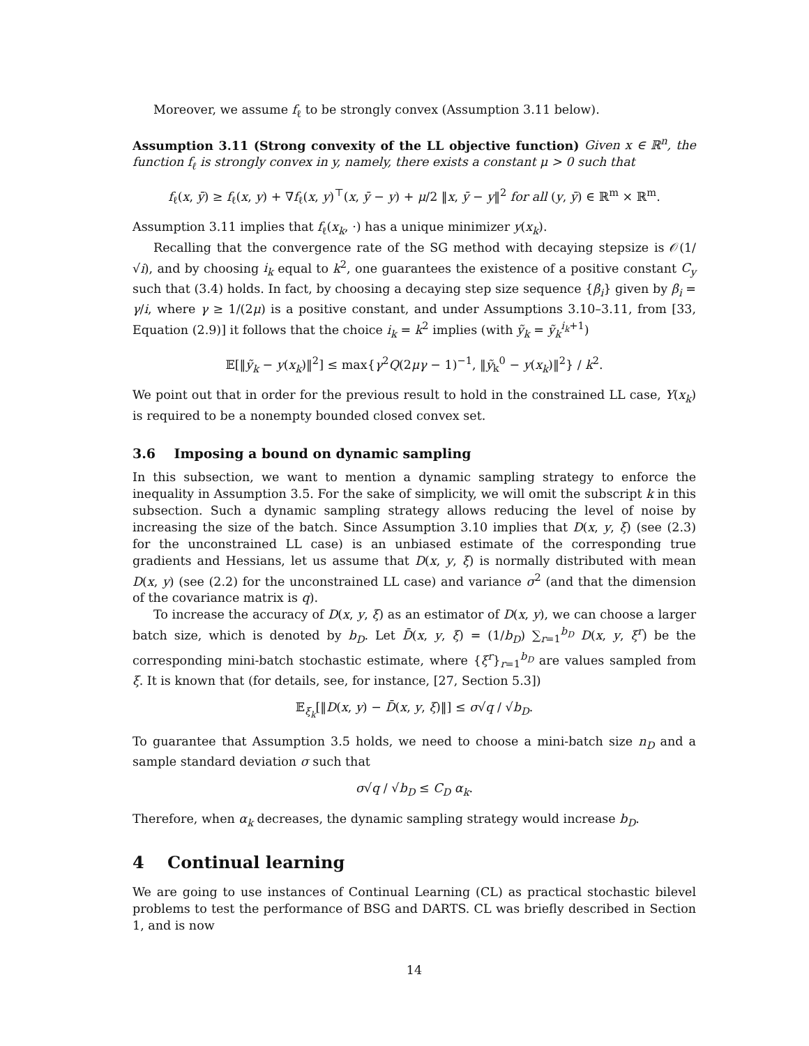Moreover, we assume f<sub>ℓ</sub> to be strongly convex (Assumption 3.11 below).
Assumption 3.11 (Strong convexity of the LL objective function) Given x ∈ ℝ<sup>n</sup>, the function f<sub>ℓ</sub> is strongly convex in y, namely, there exists a constant μ > 0 such that
f<sub>ℓ</sub>(x, ȳ) ≥ f<sub>ℓ</sub>(x, y) + ∇f<sub>ℓ</sub>(x, y)<sup>⊤</sup>(x, ȳ − y) + μ/2 ‖x, ȳ − y‖<sup>2</sup> for all (y, ȳ) ∈ ℝ<sup>m</sup> × ℝ<sup>m</sup>.
Assumption 3.11 implies that f<sub>ℓ</sub>(x<sub>k</sub>, ·) has a unique minimizer y(x<sub>k</sub>).
Recalling that the convergence rate of the SG method with decaying stepsize is 𝒪(1/√i), and by choosing i<sub>k</sub> equal to k<sup>2</sup>, one guarantees the existence of a positive constant C<sub>y</sub> such that (3.4) holds. In fact, by choosing a decaying step size sequence {β<sub>i</sub>} given by β<sub>i</sub> = γ/i, where γ ≥ 1/(2μ) is a positive constant, and under Assumptions 3.10–3.11, from [33, Equation (2.9)] it follows that the choice i<sub>k</sub> = k<sup>2</sup> implies (with ỹ<sub>k</sub> = ỹ<sub>k</sub><sup>i<sub>k</sub>+1</sup>)
𝔼[‖ỹ<sub>k</sub> − y(x<sub>k</sub>)‖<sup>2</sup>] ≤ max{γ<sup>2</sup>Q(2μγ − 1)<sup>−1</sup>, ‖ỹ<sub>k</sub><sup>0</sup> − y(x<sub>k</sub>)‖<sup>2</sup>} / k<sup>2</sup>.
We point out that in order for the previous result to hold in the constrained LL case, Y(x<sub>k</sub>) is required to be a nonempty bounded closed convex set.
3.6 Imposing a bound on dynamic sampling
In this subsection, we want to mention a dynamic sampling strategy to enforce the inequality in Assumption 3.5. For the sake of simplicity, we will omit the subscript k in this subsection. Such a dynamic sampling strategy allows reducing the level of noise by increasing the size of the batch. Since Assumption 3.10 implies that D(x, y, ξ) (see (2.3) for the unconstrained LL case) is an unbiased estimate of the corresponding true gradients and Hessians, let us assume that D(x, y, ξ) is normally distributed with mean D(x, y) (see (2.2) for the unconstrained LL case) and variance σ<sup>2</sup> (and that the dimension of the covariance matrix is q).
To increase the accuracy of D(x, y, ξ) as an estimator of D(x, y), we can choose a larger batch size, which is denoted by b<sub>D</sub>. Let D̄(x, y, ξ) = (1/b<sub>D</sub>) ∑<sub>r=1</sub><sup>b<sub>D</sub></sup> D(x, y, ξ<sup>r</sup>) be the corresponding mini-batch stochastic estimate, where {ξ<sup>r</sup>}<sub>r=1</sub><sup>b<sub>D</sub></sup> are values sampled from ξ. It is known that (for details, see, for instance, [27, Section 5.3])
𝔼<sub>ξ<sub>k</sub></sub>[‖D(x, y) − D̄(x, y, ξ)‖] ≤ σ√q / √b<sub>D</sub>.
To guarantee that Assumption 3.5 holds, we need to choose a mini-batch size n<sub>D</sub> and a sample standard deviation σ such that
σ√q / √b<sub>D</sub> ≤ C<sub>D</sub> α<sub>k</sub>.
Therefore, when α<sub>k</sub> decreases, the dynamic sampling strategy would increase b<sub>D</sub>.
4 Continual learning
We are going to use instances of Continual Learning (CL) as practical stochastic bilevel problems to test the performance of BSG and DARTS. CL was briefly described in Section 1, and is now
14